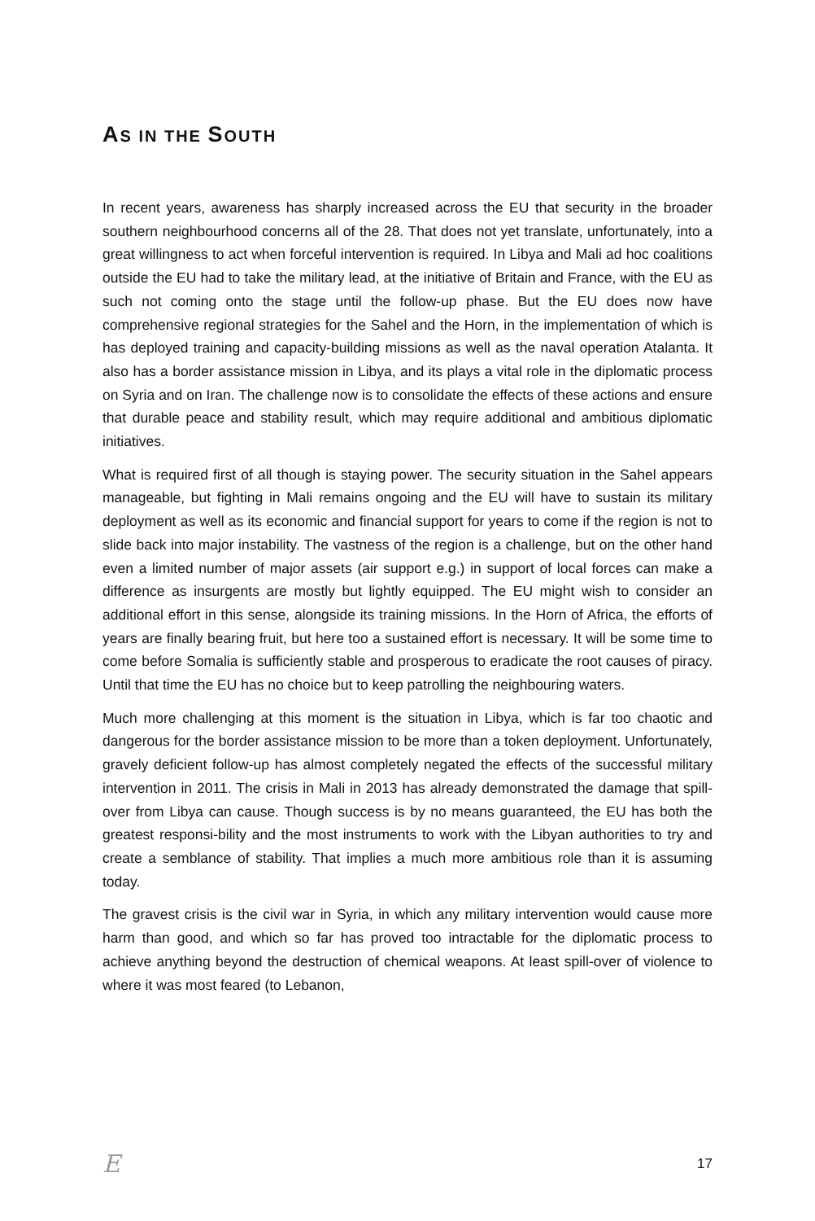AS IN THE SOUTH
In recent years, awareness has sharply increased across the EU that security in the broader southern neighbourhood concerns all of the 28. That does not yet translate, unfortunately, into a great willingness to act when forceful intervention is required. In Libya and Mali ad hoc coalitions outside the EU had to take the military lead, at the initiative of Britain and France, with the EU as such not coming onto the stage until the follow-up phase. But the EU does now have comprehensive regional strategies for the Sahel and the Horn, in the implementation of which is has deployed training and capacity-building missions as well as the naval operation Atalanta. It also has a border assistance mission in Libya, and its plays a vital role in the diplomatic process on Syria and on Iran. The challenge now is to consolidate the effects of these actions and ensure that durable peace and stability result, which may require additional and ambitious diplomatic initiatives.
What is required first of all though is staying power. The security situation in the Sahel appears manageable, but fighting in Mali remains ongoing and the EU will have to sustain its military deployment as well as its economic and financial support for years to come if the region is not to slide back into major instability. The vastness of the region is a challenge, but on the other hand even a limited number of major assets (air support e.g.) in support of local forces can make a difference as insurgents are mostly but lightly equipped. The EU might wish to consider an additional effort in this sense, alongside its training missions. In the Horn of Africa, the efforts of years are finally bearing fruit, but here too a sustained effort is necessary. It will be some time to come before Somalia is sufficiently stable and prosperous to eradicate the root causes of piracy. Until that time the EU has no choice but to keep patrolling the neighbouring waters.
Much more challenging at this moment is the situation in Libya, which is far too chaotic and dangerous for the border assistance mission to be more than a token deployment. Unfortunately, gravely deficient follow-up has almost completely negated the effects of the successful military intervention in 2011. The crisis in Mali in 2013 has already demonstrated the damage that spill-over from Libya can cause. Though success is by no means guaranteed, the EU has both the greatest responsi-bility and the most instruments to work with the Libyan authorities to try and create a semblance of stability. That implies a much more ambitious role than it is assuming today.
The gravest crisis is the civil war in Syria, in which any military intervention would cause more harm than good, and which so far has proved too intractable for the diplomatic process to achieve anything beyond the destruction of chemical weapons. At least spill-over of violence to where it was most feared (to Lebanon,
E 17